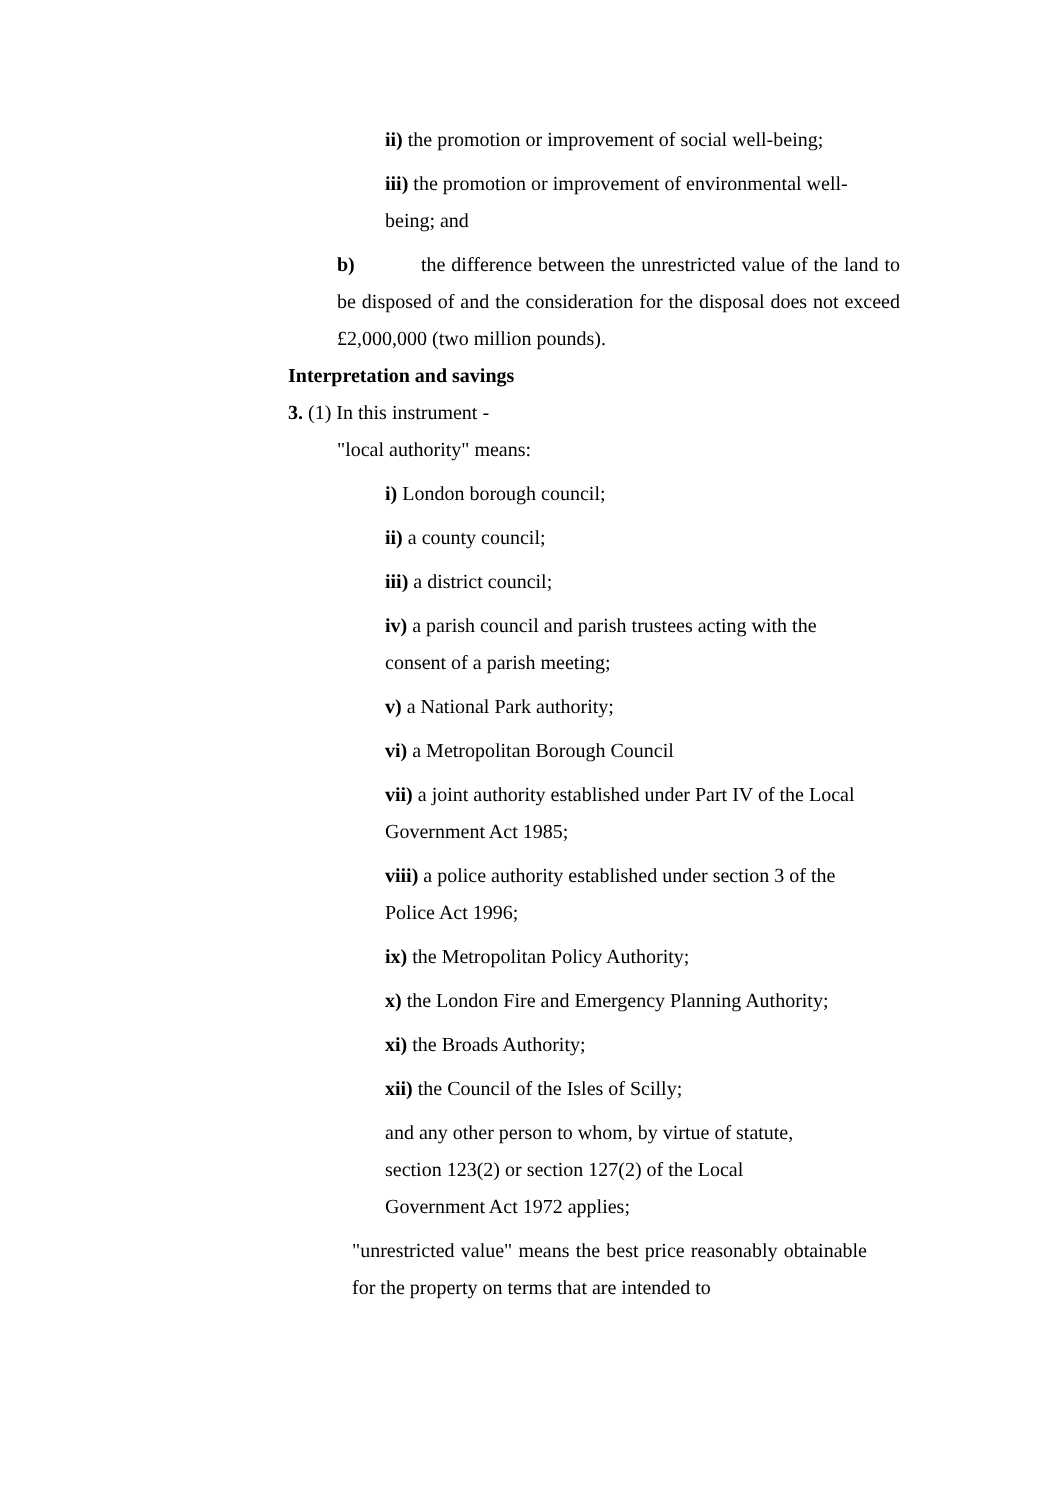ii) the promotion or improvement of social well-being;
iii) the promotion or improvement of environmental well-being; and
b) the difference between the unrestricted value of the land to be disposed of and the consideration for the disposal does not exceed £2,000,000 (two million pounds).
Interpretation and savings
3. (1) In this instrument -
"local authority" means:
i) London borough council;
ii) a county council;
iii) a district council;
iv) a parish council and parish trustees acting with the consent of a parish meeting;
v) a National Park authority;
vi) a Metropolitan Borough Council
vii) a joint authority established under Part IV of the Local Government Act 1985;
viii) a police authority established under section 3 of the Police Act 1996;
ix) the Metropolitan Policy Authority;
x) the London Fire and Emergency Planning Authority;
xi) the Broads Authority;
xii) the Council of the Isles of Scilly;
and any other person to whom, by virtue of statute, section 123(2) or section 127(2) of the Local Government Act 1972 applies;
"unrestricted value" means the best price reasonably obtainable for the property on terms that are intended to